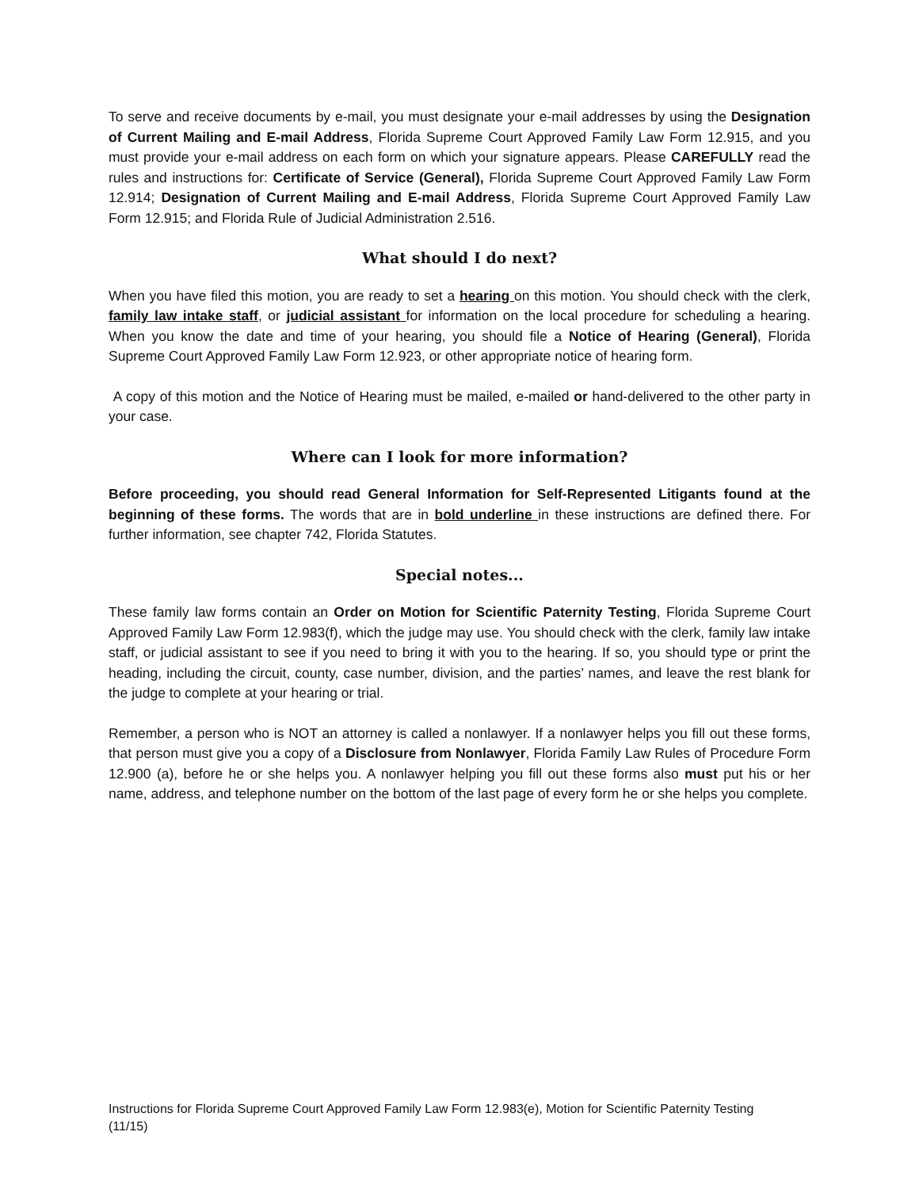To serve and receive documents by e-mail, you must designate your e-mail addresses by using the Designation of Current Mailing and E-mail Address, Florida Supreme Court Approved Family Law Form 12.915, and you must provide your e-mail address on each form on which your signature appears. Please CAREFULLY read the rules and instructions for: Certificate of Service (General), Florida Supreme Court Approved Family Law Form 12.914; Designation of Current Mailing and E-mail Address, Florida Supreme Court Approved Family Law Form 12.915; and Florida Rule of Judicial Administration 2.516.
What should I do next?
When you have filed this motion, you are ready to set a hearing on this motion. You should check with the clerk, family law intake staff, or judicial assistant for information on the local procedure for scheduling a hearing. When you know the date and time of your hearing, you should file a Notice of Hearing (General), Florida Supreme Court Approved Family Law Form 12.923, or other appropriate notice of hearing form.
A copy of this motion and the Notice of Hearing must be mailed, e-mailed or hand-delivered to the other party in your case.
Where can I look for more information?
Before proceeding, you should read General Information for Self-Represented Litigants found at the beginning of these forms. The words that are in bold underline in these instructions are defined there. For further information, see chapter 742, Florida Statutes.
Special notes...
These family law forms contain an Order on Motion for Scientific Paternity Testing, Florida Supreme Court Approved Family Law Form 12.983(f), which the judge may use. You should check with the clerk, family law intake staff, or judicial assistant to see if you need to bring it with you to the hearing. If so, you should type or print the heading, including the circuit, county, case number, division, and the parties’ names, and leave the rest blank for the judge to complete at your hearing or trial.
Remember, a person who is NOT an attorney is called a nonlawyer. If a nonlawyer helps you fill out these forms, that person must give you a copy of a Disclosure from Nonlawyer, Florida Family Law Rules of Procedure Form 12.900 (a), before he or she helps you. A nonlawyer helping you fill out these forms also must put his or her name, address, and telephone number on the bottom of the last page of every form he or she helps you complete.
Instructions for Florida Supreme Court Approved Family Law Form 12.983(e), Motion for Scientific Paternity Testing
(11/15)